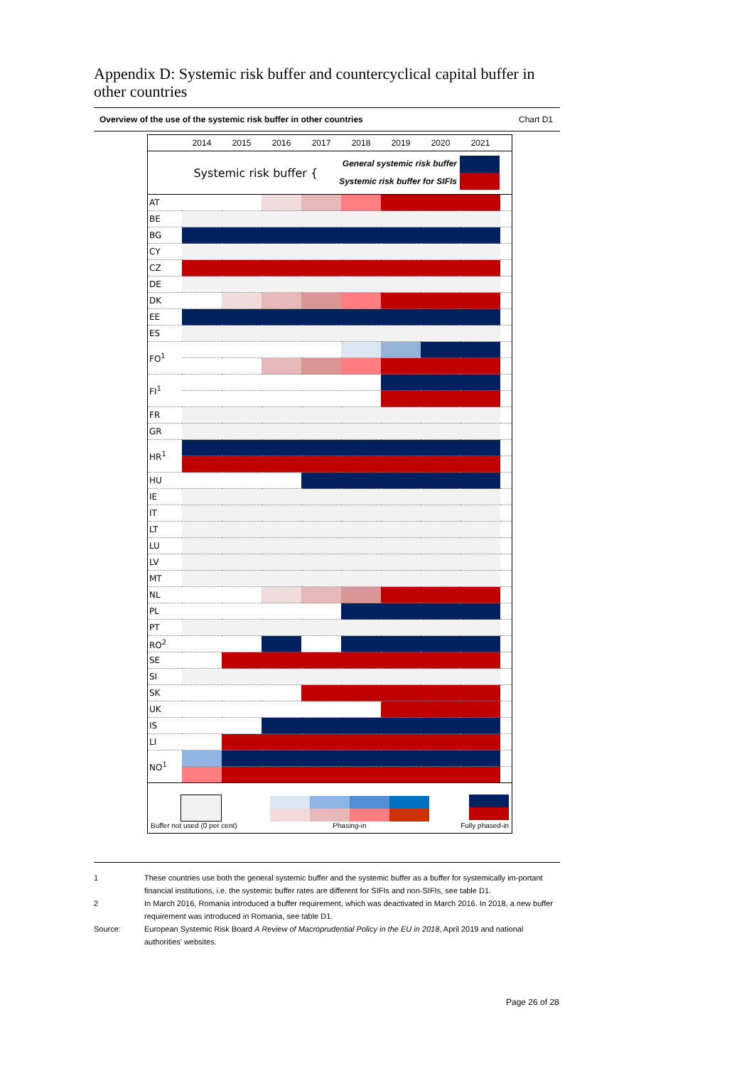Appendix D: Systemic risk buffer and countercyclical capital buffer in other countries
Overview of the use of the systemic risk buffer in other countries Chart D1
| | 2014 | 2015 | 2016 | 2017 | 2018 | 2019 | 2020 | 2021 | |
| Systemic risk buffer { General systemic risk buffer Systemic risk buffer for SIFIs | | | | | | | | | |
| AT | | | | | | | | | |
| BE | | | | | | | | | |
| BG | | | | | | | | | |
| CY | | | | | | | | | |
| CZ | | | | | | | | | |
| DE | | | | | | | | | |
| DK | | | | | | | | | |
| EE | | | | | | | | | |
| ES | | | | | | | | | |
| FO<sup>1</sup> | | | | | | | | | |
| FI<sup>1</sup> | | | | | | | | | |
| FR | | | | | | | | | |
| GR | | | | | | | | | |
| HR<sup>1</sup> | | | | | | | | | |
| HU | | | | | | | | | |
| IE | | | | | | | | | |
| IT | | | | | | | | | |
| LT | | | | | | | | | |
| LU | | | | | | | | | |
| LV | | | | | | | | | |
| MT | | | | | | | | | |
| NL | | | | | | | | | |
| PL | | | | | | | | | |
| PT | | | | | | | | | |
| RO<sup>2</sup> | | | | | | | | | |
| SE | | | | | | | | | |
| SI | | | | | | | | | |
| SK | | | | | | | | | |
| UK | | | | | | | | | |
| IS | | | | | | | | | |
| LI | | | | | | | | | |
| NO<sup>1</sup> | | | | | | | | | |
| Buffer not used (0 per cent) Phasing-in Fully phased-in | | | | | | | | | |
1 These countries use both the general systemic buffer and the systemic buffer as a buffer for systemically im-portant financial institutions, i.e. the systemic buffer rates are different for SIFIs and non-SIFIs, see table D1.
2 In March 2016, Romania introduced a buffer requirement, which was deactivated in March 2016. In 2018, a new buffer requirement was introduced in Romania, see table D1.
Source: European Systemic Risk Board A Review of Macroprudential Policy in the EU in 2018, April 2019 and national authorities' websites.
Page 26 of 28